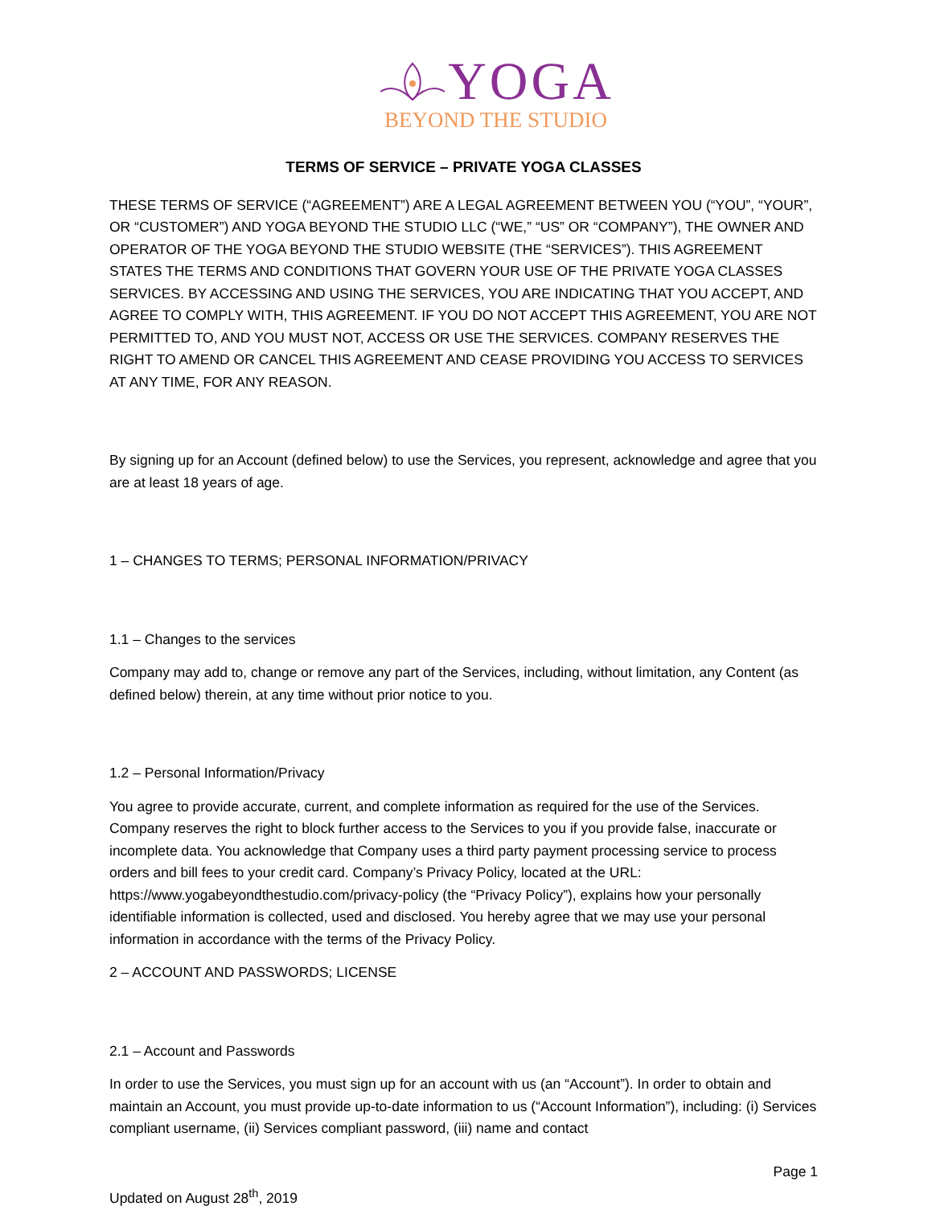YOGA
BEYOND THE STUDIO
TERMS OF SERVICE – PRIVATE YOGA CLASSES
THESE TERMS OF SERVICE (“AGREEMENT”) ARE A LEGAL AGREEMENT BETWEEN YOU (“YOU”, “YOUR”, OR “CUSTOMER”) AND YOGA BEYOND THE STUDIO LLC (“WE,” “US” OR “COMPANY”), THE OWNER AND OPERATOR OF THE YOGA BEYOND THE STUDIO WEBSITE (THE “SERVICES”). THIS AGREEMENT STATES THE TERMS AND CONDITIONS THAT GOVERN YOUR USE OF THE PRIVATE YOGA CLASSES SERVICES. BY ACCESSING AND USING THE SERVICES, YOU ARE INDICATING THAT YOU ACCEPT, AND AGREE TO COMPLY WITH, THIS AGREEMENT. IF YOU DO NOT ACCEPT THIS AGREEMENT, YOU ARE NOT PERMITTED TO, AND YOU MUST NOT, ACCESS OR USE THE SERVICES. COMPANY RESERVES THE RIGHT TO AMEND OR CANCEL THIS AGREEMENT AND CEASE PROVIDING YOU ACCESS TO SERVICES AT ANY TIME, FOR ANY REASON.
By signing up for an Account (defined below) to use the Services, you represent, acknowledge and agree that you are at least 18 years of age.
1 – CHANGES TO TERMS; PERSONAL INFORMATION/PRIVACY
1.1 – Changes to the services
Company may add to, change or remove any part of the Services, including, without limitation, any Content (as defined below) therein, at any time without prior notice to you.
1.2 – Personal Information/Privacy
You agree to provide accurate, current, and complete information as required for the use of the Services. Company reserves the right to block further access to the Services to you if you provide false, inaccurate or incomplete data. You acknowledge that Company uses a third party payment processing service to process orders and bill fees to your credit card. Company’s Privacy Policy, located at the URL: https://www.yogabeyondthestudio.com/privacy-policy (the “Privacy Policy”), explains how your personally identifiable information is collected, used and disclosed. You hereby agree that we may use your personal information in accordance with the terms of the Privacy Policy.
2 – ACCOUNT AND PASSWORDS; LICENSE
2.1 – Account and Passwords
In order to use the Services, you must sign up for an account with us (an “Account”). In order to obtain and maintain an Account, you must provide up-to-date information to us (“Account Information”), including: (i) Services compliant username, (ii) Services compliant password, (iii) name and contact
Page 1
Updated on August 28<sup>th</sup>, 2019